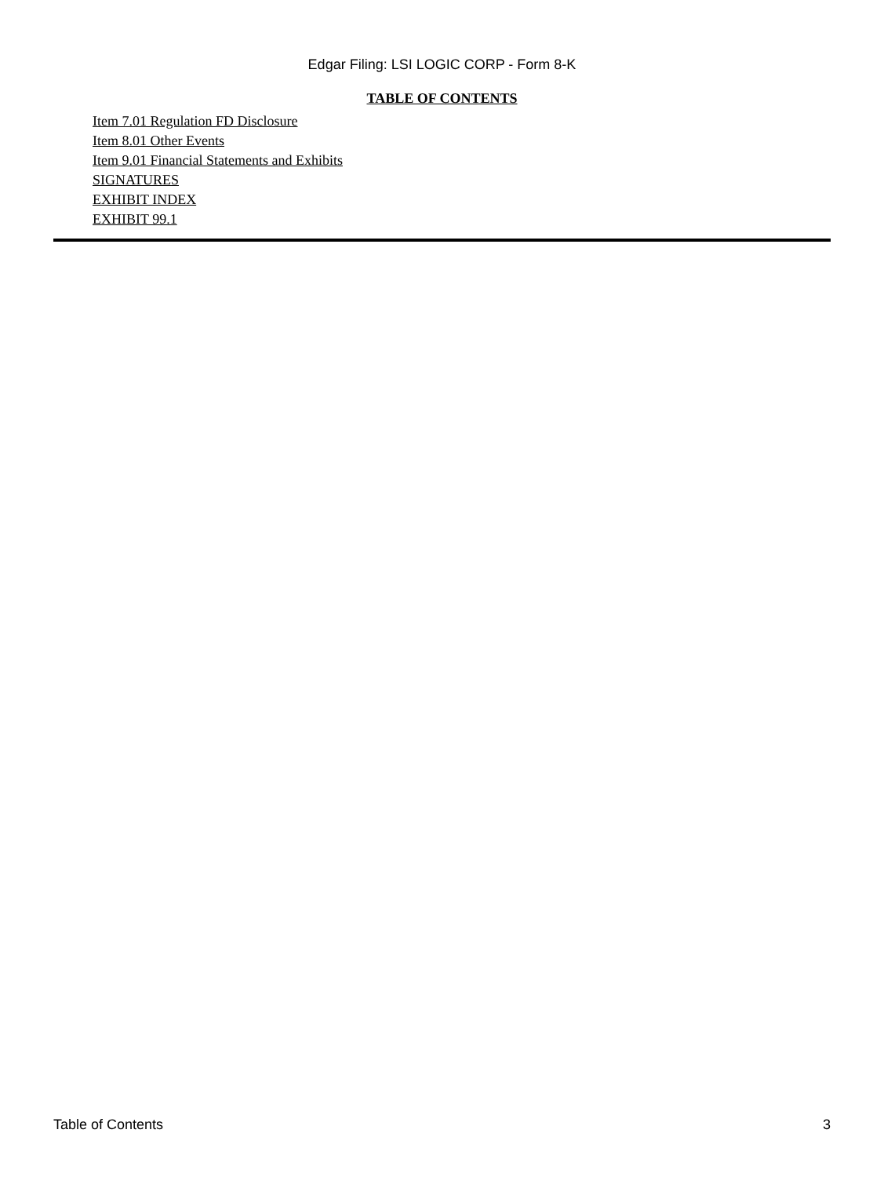Edgar Filing: LSI LOGIC CORP - Form 8-K
TABLE OF CONTENTS
Item 7.01 Regulation FD Disclosure
Item 8.01 Other Events
Item 9.01 Financial Statements and Exhibits
SIGNATURES
EXHIBIT INDEX
EXHIBIT 99.1
Table of Contents 3